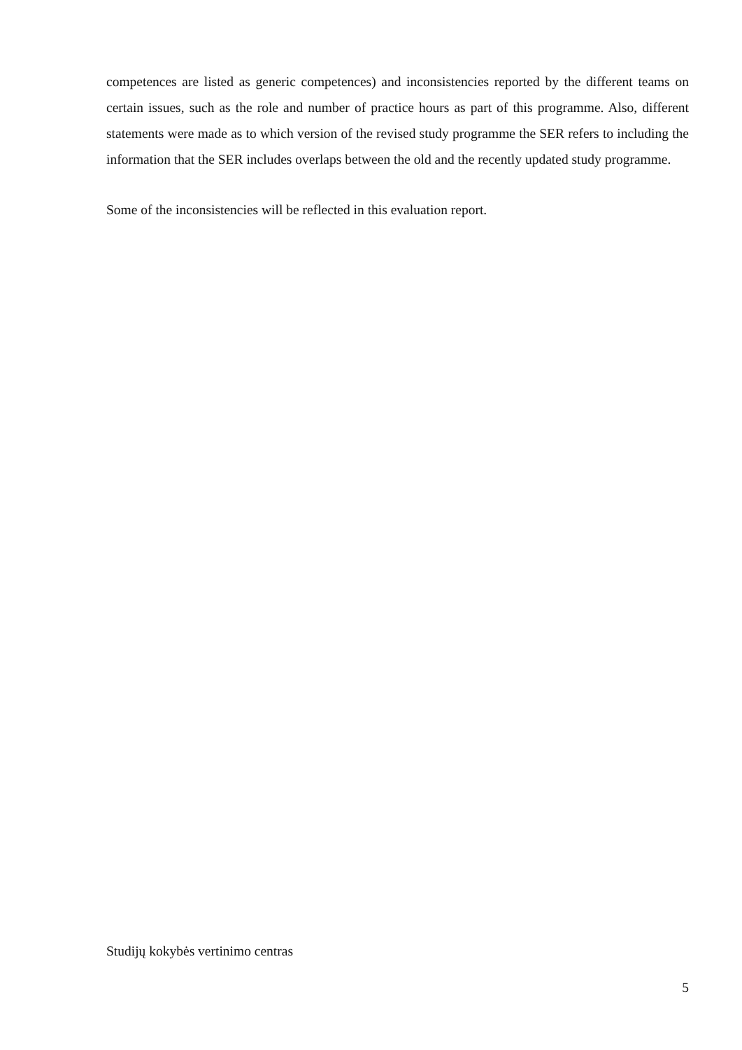competences are listed as generic competences) and inconsistencies reported by the different teams on certain issues, such as the role and number of practice hours as part of this programme. Also, different statements were made as to which version of the revised study programme the SER refers to including the information that the SER includes overlaps between the old and the recently updated study programme.
Some of the inconsistencies will be reflected in this evaluation report.
Studijų kokybės vertinimo centras
5